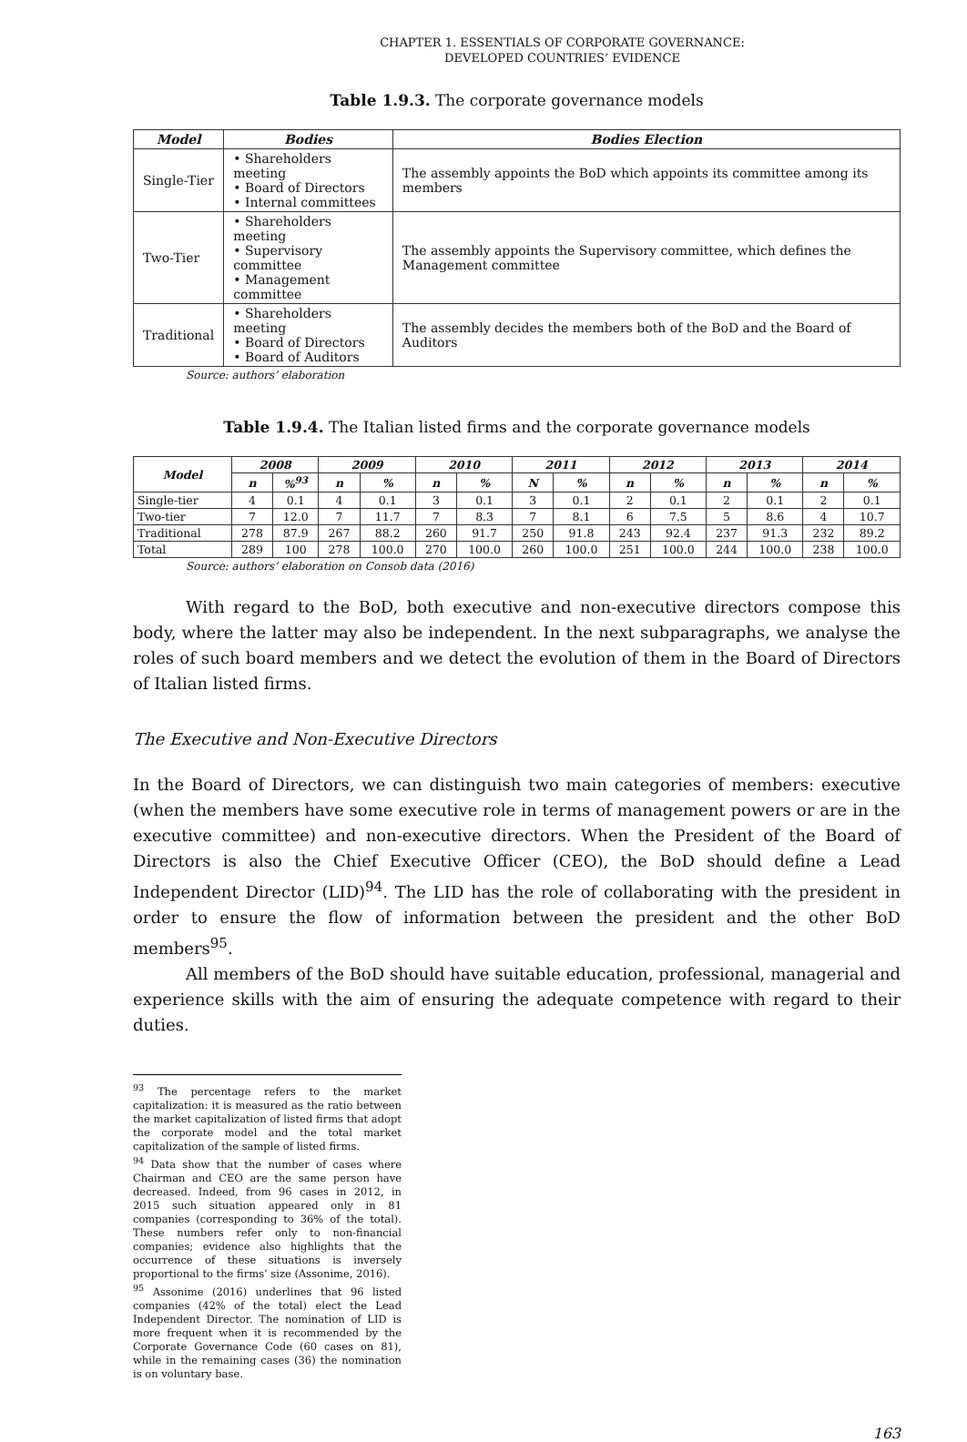CHAPTER 1. ESSENTIALS OF CORPORATE GOVERNANCE:
DEVELOPED COUNTRIES’ EVIDENCE
Table 1.9.3. The corporate governance models
| Model | Bodies | Bodies Election |
| --- | --- | --- |
| Single-Tier | • Shareholders meeting • Board of Directors • Internal committees | The assembly appoints the BoD which appoints its committee among its members |
| Two-Tier | • Shareholders meeting • Supervisory committee • Management committee | The assembly appoints the Supervisory committee, which defines the Management committee |
| Traditional | • Shareholders meeting • Board of Directors • Board of Auditors | The assembly decides the members both of the BoD and the Board of Auditors |
Source: authors’ elaboration
Table 1.9.4. The Italian listed firms and the corporate governance models
| Model | 2008 | | 2009 | | 2010 | | 2011 | | 2012 | | 2013 | | 2014 | |
| --- | --- | --- | --- | --- | --- | --- | --- | --- | --- | --- | --- | --- | --- | --- |
| | n | %<sup>93</sup> | n | % | n | % | N | % | n | % | n | % | n | % |
| Single-tier | 4 | 0.1 | 4 | 0.1 | 3 | 0.1 | 3 | 0.1 | 2 | 0.1 | 2 | 0.1 | 2 | 0.1 |
| Two-tier | 7 | 12.0 | 7 | 11.7 | 7 | 8.3 | 7 | 8.1 | 6 | 7.5 | 5 | 8.6 | 4 | 10.7 |
| Traditional | 278 | 87.9 | 267 | 88.2 | 260 | 91.7 | 250 | 91.8 | 243 | 92.4 | 237 | 91.3 | 232 | 89.2 |
| Total | 289 | 100 | 278 | 100.0 | 270 | 100.0 | 260 | 100.0 | 251 | 100.0 | 244 | 100.0 | 238 | 100.0 |
Source: authors’ elaboration on Consob data (2016)
With regard to the BoD, both executive and non-executive directors compose this body, where the latter may also be independent. In the next subparagraphs, we analyse the roles of such board members and we detect the evolution of them in the Board of Directors of Italian listed firms.
The Executive and Non-Executive Directors
In the Board of Directors, we can distinguish two main categories of members: executive (when the members have some executive role in terms of management powers or are in the executive committee) and non-executive directors. When the President of the Board of Directors is also the Chief Executive Officer (CEO), the BoD should define a Lead Independent Director (LID)<sup>94</sup>. The LID has the role of collaborating with the president in order to ensure the flow of information between the president and the other BoD members<sup>95</sup>.
All members of the BoD should have suitable education, professional, managerial and experience skills with the aim of ensuring the adequate competence with regard to their duties.
<sup>93</sup> The percentage refers to the market capitalization: it is measured as the ratio between the market capitalization of listed firms that adopt the corporate model and the total market capitalization of the sample of listed firms.
<sup>94</sup> Data show that the number of cases where Chairman and CEO are the same person have decreased. Indeed, from 96 cases in 2012, in 2015 such situation appeared only in 81 companies (corresponding to 36% of the total). These numbers refer only to non-financial companies; evidence also highlights that the occurrence of these situations is inversely proportional to the firms’ size (Assonime, 2016).
<sup>95</sup> Assonime (2016) underlines that 96 listed companies (42% of the total) elect the Lead Independent Director. The nomination of LID is more frequent when it is recommended by the Corporate Governance Code (60 cases on 81), while in the remaining cases (36) the nomination is on voluntary base.
163